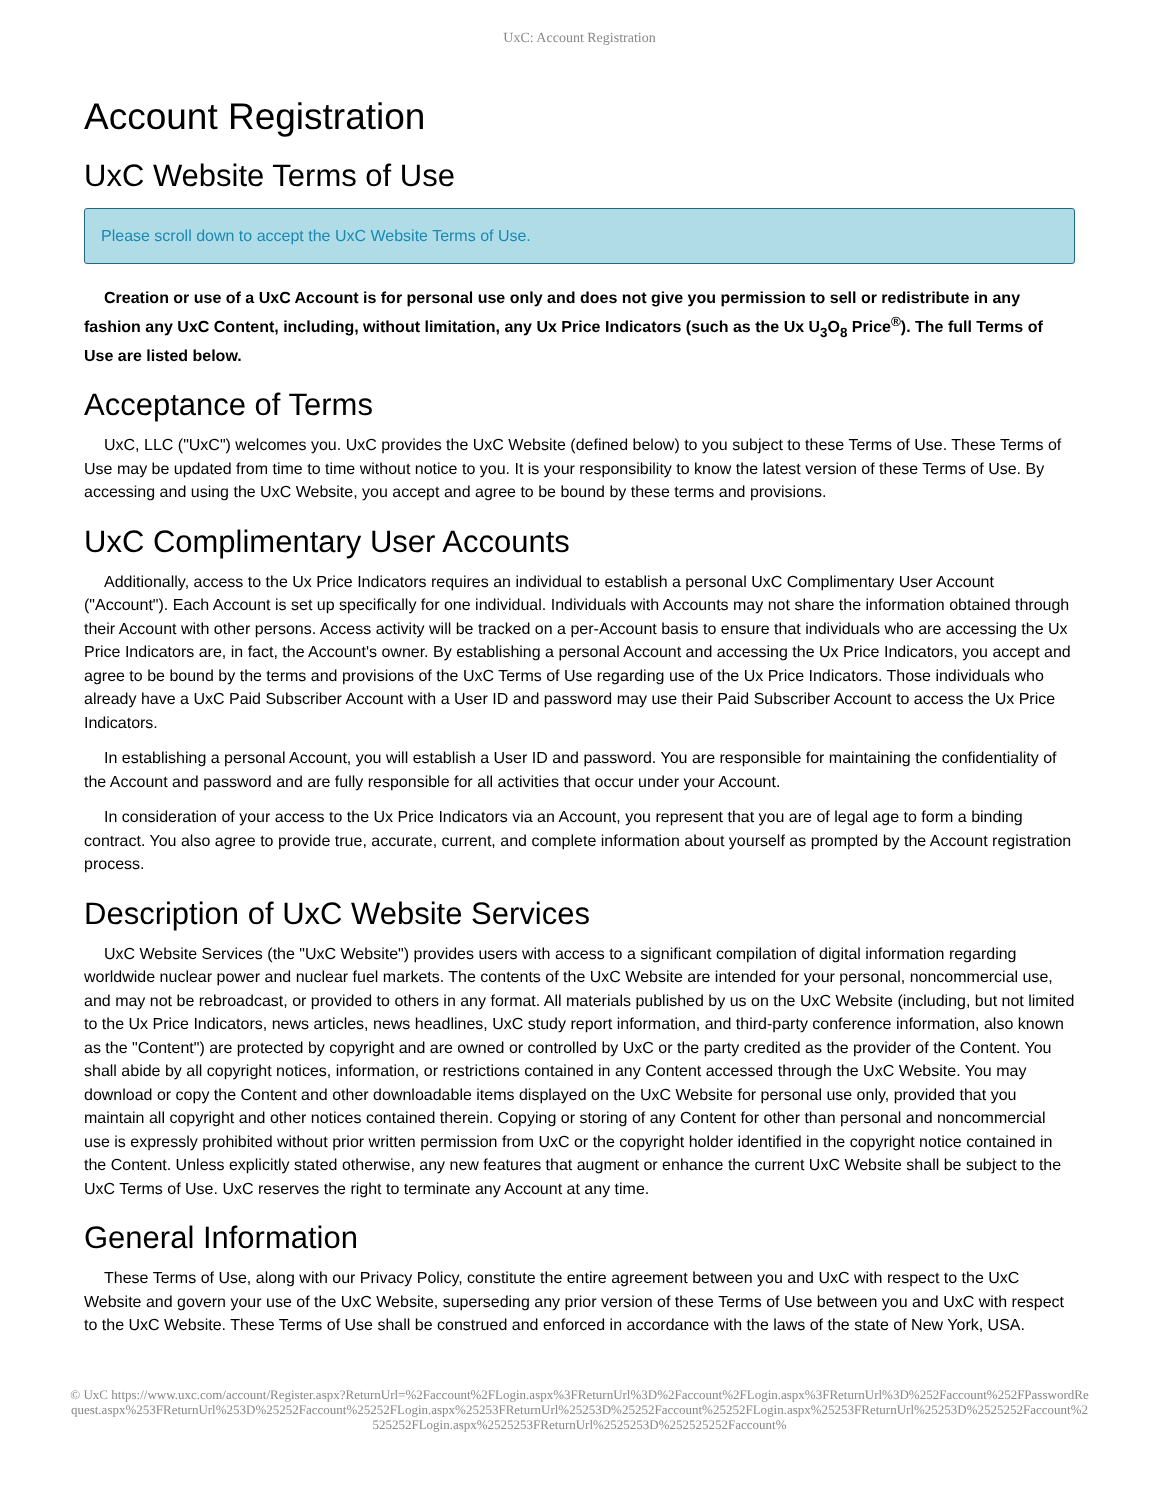UxC: Account Registration
Account Registration
UxC Website Terms of Use
Please scroll down to accept the UxC Website Terms of Use.
Creation or use of a UxC Account is for personal use only and does not give you permission to sell or redistribute in any fashion any UxC Content, including, without limitation, any Ux Price Indicators (such as the Ux U<sub>3</sub>O<sub>8</sub> Price<sup>®</sup>). The full Terms of Use are listed below.
Acceptance of Terms
UxC, LLC ("UxC") welcomes you. UxC provides the UxC Website (defined below) to you subject to these Terms of Use. These Terms of Use may be updated from time to time without notice to you. It is your responsibility to know the latest version of these Terms of Use. By accessing and using the UxC Website, you accept and agree to be bound by these terms and provisions.
UxC Complimentary User Accounts
Additionally, access to the Ux Price Indicators requires an individual to establish a personal UxC Complimentary User Account ("Account"). Each Account is set up specifically for one individual. Individuals with Accounts may not share the information obtained through their Account with other persons. Access activity will be tracked on a per-Account basis to ensure that individuals who are accessing the Ux Price Indicators are, in fact, the Account's owner. By establishing a personal Account and accessing the Ux Price Indicators, you accept and agree to be bound by the terms and provisions of the UxC Terms of Use regarding use of the Ux Price Indicators. Those individuals who already have a UxC Paid Subscriber Account with a User ID and password may use their Paid Subscriber Account to access the Ux Price Indicators.
In establishing a personal Account, you will establish a User ID and password. You are responsible for maintaining the confidentiality of the Account and password and are fully responsible for all activities that occur under your Account.
In consideration of your access to the Ux Price Indicators via an Account, you represent that you are of legal age to form a binding contract. You also agree to provide true, accurate, current, and complete information about yourself as prompted by the Account registration process.
Description of UxC Website Services
UxC Website Services (the "UxC Website") provides users with access to a significant compilation of digital information regarding worldwide nuclear power and nuclear fuel markets. The contents of the UxC Website are intended for your personal, noncommercial use, and may not be rebroadcast, or provided to others in any format. All materials published by us on the UxC Website (including, but not limited to the Ux Price Indicators, news articles, news headlines, UxC study report information, and third-party conference information, also known as the "Content") are protected by copyright and are owned or controlled by UxC or the party credited as the provider of the Content. You shall abide by all copyright notices, information, or restrictions contained in any Content accessed through the UxC Website. You may download or copy the Content and other downloadable items displayed on the UxC Website for personal use only, provided that you maintain all copyright and other notices contained therein. Copying or storing of any Content for other than personal and noncommercial use is expressly prohibited without prior written permission from UxC or the copyright holder identified in the copyright notice contained in the Content. Unless explicitly stated otherwise, any new features that augment or enhance the current UxC Website shall be subject to the UxC Terms of Use. UxC reserves the right to terminate any Account at any time.
General Information
These Terms of Use, along with our Privacy Policy, constitute the entire agreement between you and UxC with respect to the UxC Website and govern your use of the UxC Website, superseding any prior version of these Terms of Use between you and UxC with respect to the UxC Website. These Terms of Use shall be construed and enforced in accordance with the laws of the state of New York, USA.
© UxC https://www.uxc.com/account/Register.aspx?ReturnUrl=%2Faccount%2FLogin.aspx%3FReturnUrl%3D%2Faccount%2FLogin.aspx%3FReturnUrl%3D%252Faccount%252FPasswordRequest.aspx%253FReturnUrl%253D%25252Faccount%25252FLogin.aspx%25253FReturnUrl%25253D%25252Faccount%25252FLogin.aspx%25253FReturnUrl%25253D%2525252Faccount%2525252FLogin.aspx%2525253FReturnUrl%2525253D%252525252Faccount%